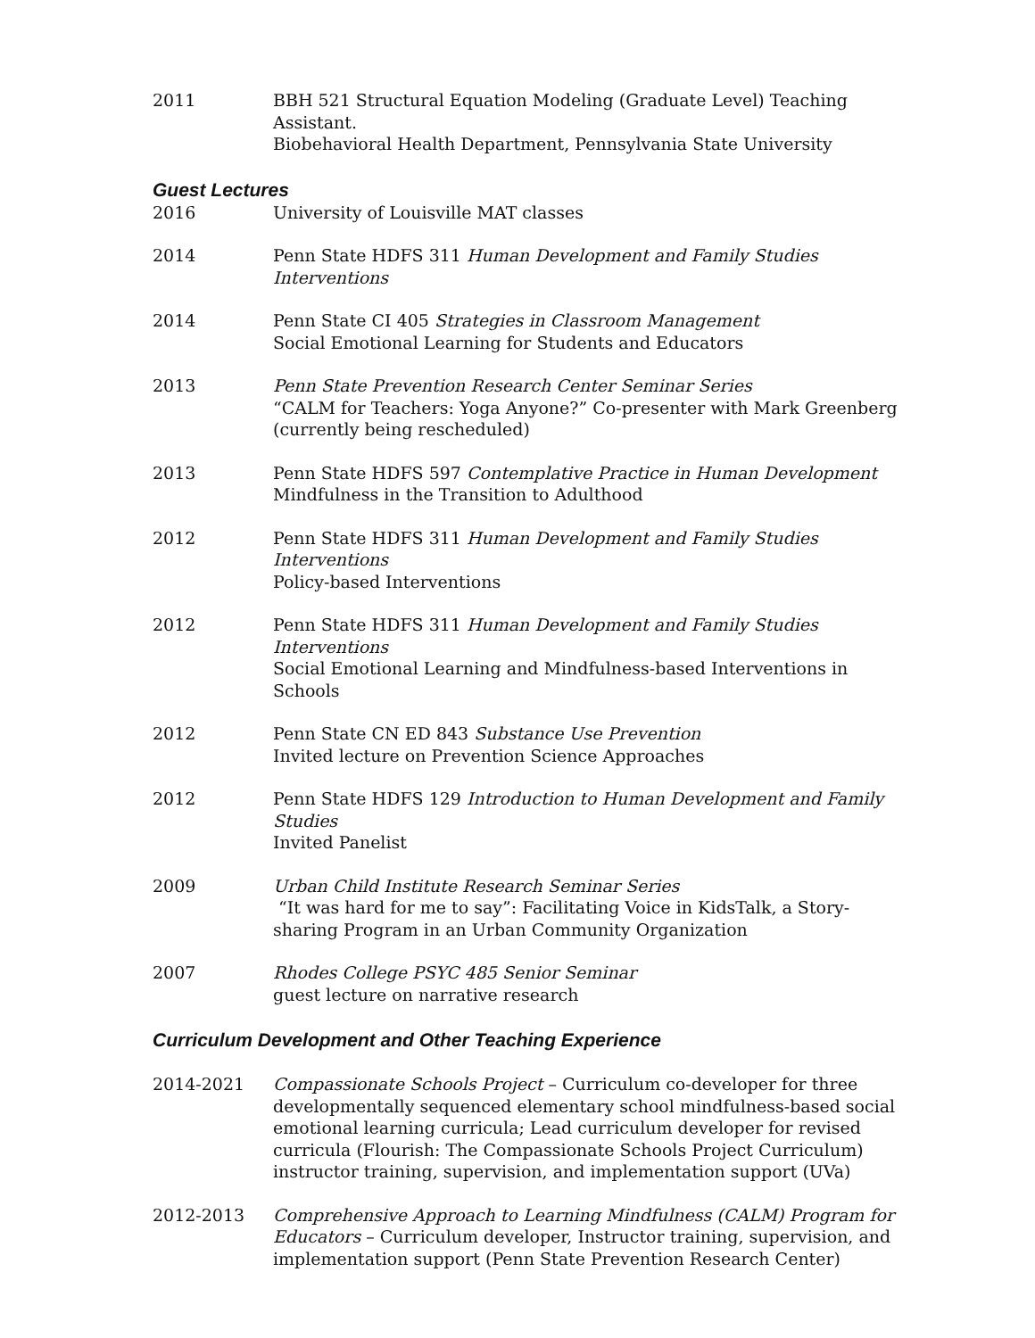2011 BBH 521 Structural Equation Modeling (Graduate Level) Teaching Assistant.
Biobehavioral Health Department, Pennsylvania State University
Guest Lectures
2016 University of Louisville MAT classes
2014 Penn State HDFS 311 Human Development and Family Studies Interventions
2014 Penn State CI 405 Strategies in Classroom Management
Social Emotional Learning for Students and Educators
2013 Penn State Prevention Research Center Seminar Series
“CALM for Teachers: Yoga Anyone?” Co-presenter with Mark Greenberg
(currently being rescheduled)
2013 Penn State HDFS 597 Contemplative Practice in Human Development
Mindfulness in the Transition to Adulthood
2012 Penn State HDFS 311 Human Development and Family Studies Interventions
Policy-based Interventions
2012 Penn State HDFS 311 Human Development and Family Studies Interventions
Social Emotional Learning and Mindfulness-based Interventions in Schools
2012 Penn State CN ED 843 Substance Use Prevention
Invited lecture on Prevention Science Approaches
2012 Penn State HDFS 129 Introduction to Human Development and Family Studies
Invited Panelist
2009 Urban Child Institute Research Seminar Series
“It was hard for me to say”: Facilitating Voice in KidsTalk, a Story-sharing Program in an Urban Community Organization
2007 Rhodes College PSYC 485 Senior Seminar
guest lecture on narrative research
Curriculum Development and Other Teaching Experience
2014-2021 Compassionate Schools Project – Curriculum co-developer for three developmentally sequenced elementary school mindfulness-based social emotional learning curricula; Lead curriculum developer for revised curricula (Flourish: The Compassionate Schools Project Curriculum) instructor training, supervision, and implementation support (UVa)
2012-2013 Comprehensive Approach to Learning Mindfulness (CALM) Program for Educators – Curriculum developer, Instructor training, supervision, and implementation support (Penn State Prevention Research Center)